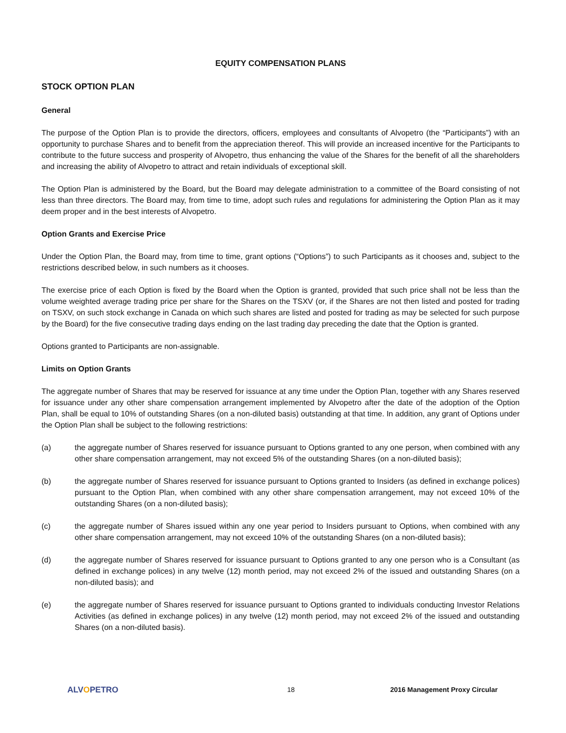EQUITY COMPENSATION PLANS
STOCK OPTION PLAN
General
The purpose of the Option Plan is to provide the directors, officers, employees and consultants of Alvopetro (the “Participants”) with an opportunity to purchase Shares and to benefit from the appreciation thereof. This will provide an increased incentive for the Participants to contribute to the future success and prosperity of Alvopetro, thus enhancing the value of the Shares for the benefit of all the shareholders and increasing the ability of Alvopetro to attract and retain individuals of exceptional skill.
The Option Plan is administered by the Board, but the Board may delegate administration to a committee of the Board consisting of not less than three directors. The Board may, from time to time, adopt such rules and regulations for administering the Option Plan as it may deem proper and in the best interests of Alvopetro.
Option Grants and Exercise Price
Under the Option Plan, the Board may, from time to time, grant options (“Options”) to such Participants as it chooses and, subject to the restrictions described below, in such numbers as it chooses.
The exercise price of each Option is fixed by the Board when the Option is granted, provided that such price shall not be less than the volume weighted average trading price per share for the Shares on the TSXV (or, if the Shares are not then listed and posted for trading on TSXV, on such stock exchange in Canada on which such shares are listed and posted for trading as may be selected for such purpose by the Board) for the five consecutive trading days ending on the last trading day preceding the date that the Option is granted.
Options granted to Participants are non-assignable.
Limits on Option Grants
The aggregate number of Shares that may be reserved for issuance at any time under the Option Plan, together with any Shares reserved for issuance under any other share compensation arrangement implemented by Alvopetro after the date of the adoption of the Option Plan, shall be equal to 10% of outstanding Shares (on a non-diluted basis) outstanding at that time. In addition, any grant of Options under the Option Plan shall be subject to the following restrictions:
(a) the aggregate number of Shares reserved for issuance pursuant to Options granted to any one person, when combined with any other share compensation arrangement, may not exceed 5% of the outstanding Shares (on a non-diluted basis);
(b) the aggregate number of Shares reserved for issuance pursuant to Options granted to Insiders (as defined in exchange polices) pursuant to the Option Plan, when combined with any other share compensation arrangement, may not exceed 10% of the outstanding Shares (on a non-diluted basis);
(c) the aggregate number of Shares issued within any one year period to Insiders pursuant to Options, when combined with any other share compensation arrangement, may not exceed 10% of the outstanding Shares (on a non-diluted basis);
(d) the aggregate number of Shares reserved for issuance pursuant to Options granted to any one person who is a Consultant (as defined in exchange polices) in any twelve (12) month period, may not exceed 2% of the issued and outstanding Shares (on a non-diluted basis); and
(e) the aggregate number of Shares reserved for issuance pursuant to Options granted to individuals conducting Investor Relations Activities (as defined in exchange polices) in any twelve (12) month period, may not exceed 2% of the issued and outstanding Shares (on a non-diluted basis).
ALVOPETRO
18 2016 Management Proxy Circular